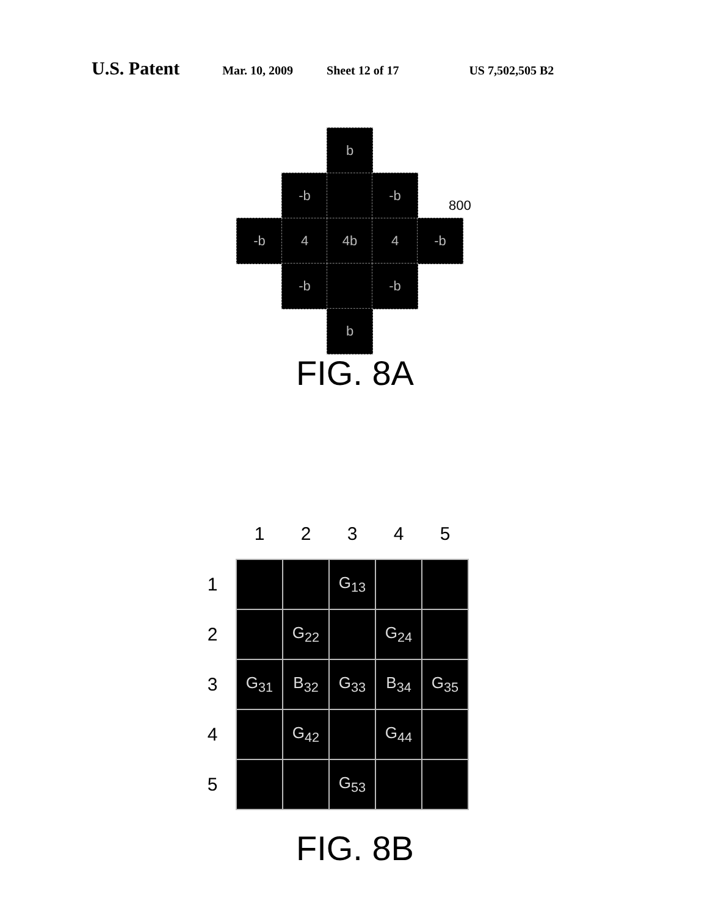U.S. Patent
Mar. 10, 2009 Sheet 12 of 17 US 7,502,505 B2
b
-b -b
800
-b 4 4b 4 -b
-b -b
b
FIG. 8A
| | 1 | 2 | 3 | 4 | 5 |
| --- | --- | --- | --- | --- | --- |
| 1 | | | G<sub>13</sub> | | |
| 2 | | G<sub>22</sub> | | G<sub>24</sub> | |
| 3 | G<sub>31</sub> | B<sub>32</sub> | G<sub>33</sub> | B<sub>34</sub> | G<sub>35</sub> |
| 4 | | G<sub>42</sub> | | G<sub>44</sub> | |
| 5 | | | G<sub>53</sub> | | |
FIG. 8B